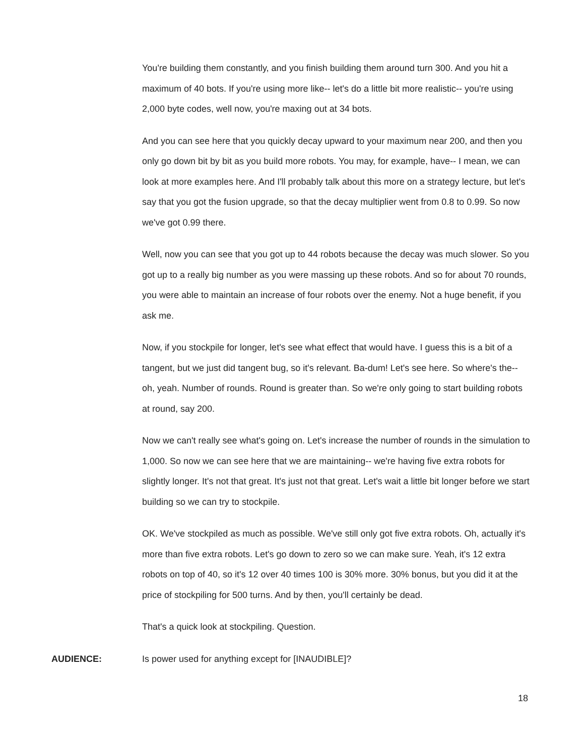You're building them constantly, and you finish building them around turn 300. And you hit a maximum of 40 bots. If you're using more like-- let's do a little bit more realistic-- you're using 2,000 byte codes, well now, you're maxing out at 34 bots.
And you can see here that you quickly decay upward to your maximum near 200, and then you only go down bit by bit as you build more robots. You may, for example, have-- I mean, we can look at more examples here. And I'll probably talk about this more on a strategy lecture, but let's say that you got the fusion upgrade, so that the decay multiplier went from 0.8 to 0.99. So now we've got 0.99 there.
Well, now you can see that you got up to 44 robots because the decay was much slower. So you got up to a really big number as you were massing up these robots. And so for about 70 rounds, you were able to maintain an increase of four robots over the enemy. Not a huge benefit, if you ask me.
Now, if you stockpile for longer, let's see what effect that would have. I guess this is a bit of a tangent, but we just did tangent bug, so it's relevant. Ba-dum! Let's see here. So where's the-- oh, yeah. Number of rounds. Round is greater than. So we're only going to start building robots at round, say 200.
Now we can't really see what's going on. Let's increase the number of rounds in the simulation to 1,000. So now we can see here that we are maintaining-- we're having five extra robots for slightly longer. It's not that great. It's just not that great. Let's wait a little bit longer before we start building so we can try to stockpile.
OK. We've stockpiled as much as possible. We've still only got five extra robots. Oh, actually it's more than five extra robots. Let's go down to zero so we can make sure. Yeah, it's 12 extra robots on top of 40, so it's 12 over 40 times 100 is 30% more. 30% bonus, but you did it at the price of stockpiling for 500 turns. And by then, you'll certainly be dead.
That's a quick look at stockpiling. Question.
AUDIENCE: Is power used for anything except for [INAUDIBLE]?
18